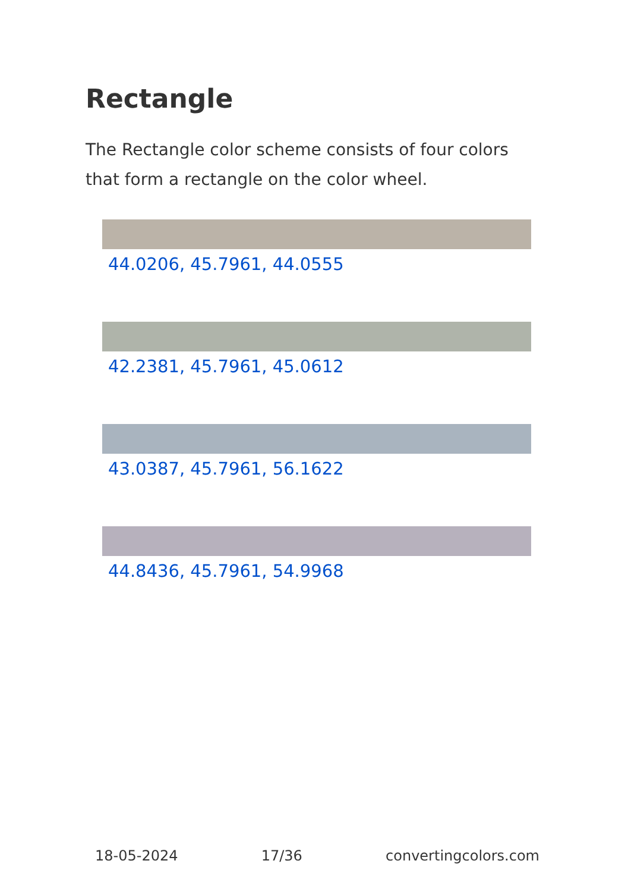Rectangle
The Rectangle color scheme consists of four colors that form a rectangle on the color wheel.
44.0206, 45.7961, 44.0555
42.2381, 45.7961, 45.0612
43.0387, 45.7961, 56.1622
44.8436, 45.7961, 54.9968
18-05-2024 17/36 convertingcolors.com